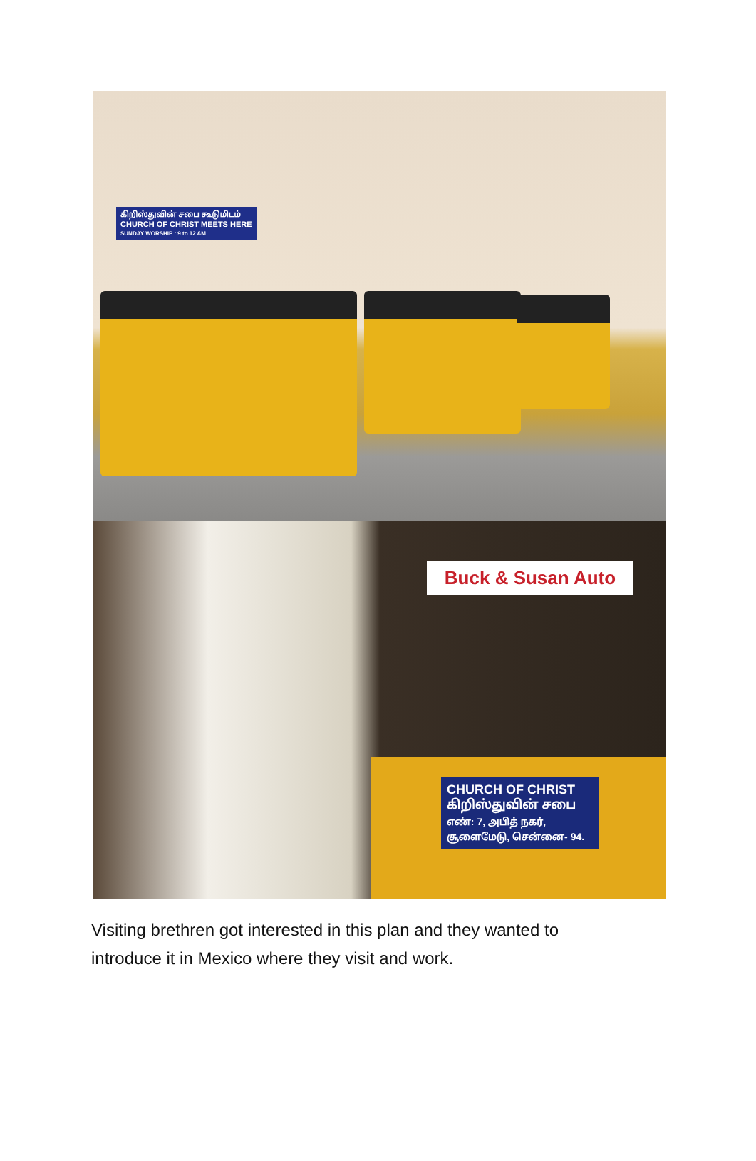கிறிஸ்துவின் சபை கூடுமிடம்
CHURCH OF CHRIST MEETS HERE
SUNDAY WORSHIP : 9 to 12 AM
Buck & Susan Auto
CHURCH OF CHRIST
கிறிஸ்துவின் சபை
எண்: 7, அபித் நகர், சூளைமேடு, சென்னை- 94.
Visiting brethren got interested in this plan and they wanted to introduce it in Mexico where they visit and work.